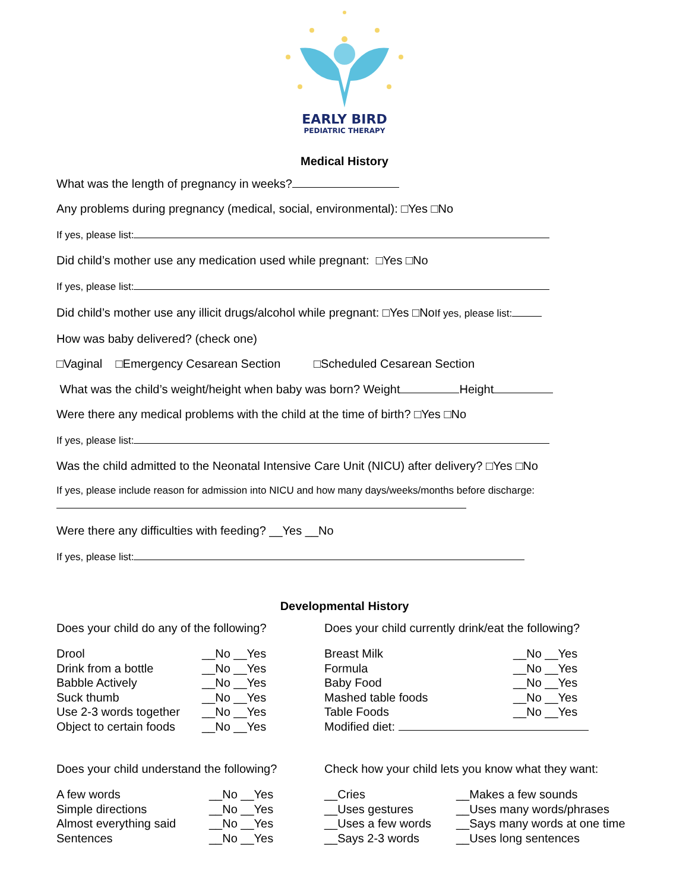EARLY BIRD
PEDIATRIC THERAPY
Medical History
What was the length of pregnancy in weeks?
Any problems during pregnancy (medical, social, environmental): □Yes □No
If yes, please list:
Did child’s mother use any medication used while pregnant: □Yes □No
If yes, please list:
Did child’s mother use any illicit drugs/alcohol while pregnant: □Yes □NoIf yes, please list:
How was baby delivered? (check one)
□Vaginal □Emergency Cesarean Section □Scheduled Cesarean Section
What was the child’s weight/height when baby was born? Weight Height
Were there any medical problems with the child at the time of birth? □Yes □No
If yes, please list:
Was the child admitted to the Neonatal Intensive Care Unit (NICU) after delivery? □Yes □No
If yes, please include reason for admission into NICU and how many days/weeks/months before discharge:
Were there any difficulties with feeding? __Yes __No
If yes, please list:
Developmental History
Does your child do any of the following?
Drool __No __Yes
Drink from a bottle __No __Yes
Babble Actively __No __Yes
Suck thumb __No __Yes
Use 2-3 words together __No __Yes
Object to certain foods __No __Yes
Does your child currently drink/eat the following?
Breast Milk __No __Yes
Formula __No __Yes
Baby Food __No __Yes
Mashed table foods __No __Yes
Table Foods __No __Yes
Modified diet:
Does your child understand the following?
A few words __No __Yes
Simple directions __No __Yes
Almost everything said __No __Yes
Sentences __No __Yes
Check how your child lets you know what they want:
__Cries __Makes a few sounds
__Uses gestures __Uses many words/phrases
__Uses a few words __Says many words at one time
__Says 2-3 words __Uses long sentences